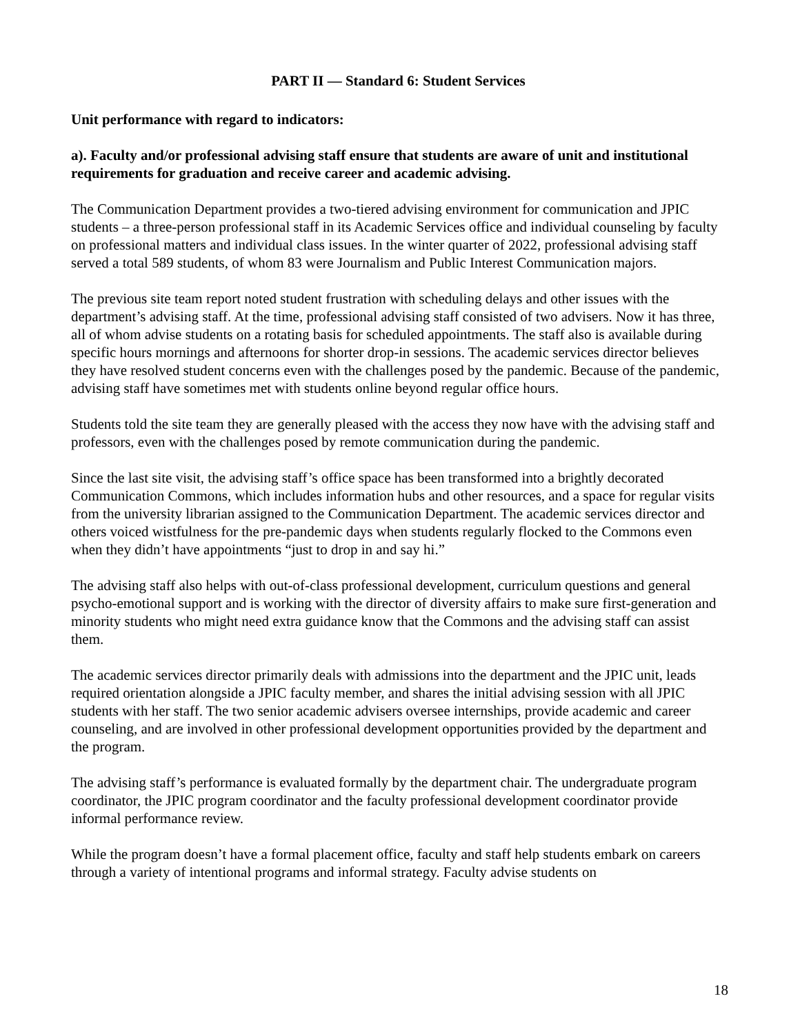PART II — Standard 6: Student Services
Unit performance with regard to indicators:
a). Faculty and/or professional advising staff ensure that students are aware of unit and institutional requirements for graduation and receive career and academic advising.
The Communication Department provides a two-tiered advising environment for communication and JPIC students – a three-person professional staff in its Academic Services office and individual counseling by faculty on professional matters and individual class issues. In the winter quarter of 2022, professional advising staff served a total 589 students, of whom 83 were Journalism and Public Interest Communication majors.
The previous site team report noted student frustration with scheduling delays and other issues with the department’s advising staff. At the time, professional advising staff consisted of two advisers. Now it has three, all of whom advise students on a rotating basis for scheduled appointments. The staff also is available during specific hours mornings and afternoons for shorter drop-in sessions. The academic services director believes they have resolved student concerns even with the challenges posed by the pandemic. Because of the pandemic, advising staff have sometimes met with students online beyond regular office hours.
Students told the site team they are generally pleased with the access they now have with the advising staff and professors, even with the challenges posed by remote communication during the pandemic.
Since the last site visit, the advising staff’s office space has been transformed into a brightly decorated Communication Commons, which includes information hubs and other resources, and a space for regular visits from the university librarian assigned to the Communication Department. The academic services director and others voiced wistfulness for the pre-pandemic days when students regularly flocked to the Commons even when they didn’t have appointments “just to drop in and say hi.”
The advising staff also helps with out-of-class professional development, curriculum questions and general psycho-emotional support and is working with the director of diversity affairs to make sure first-generation and minority students who might need extra guidance know that the Commons and the advising staff can assist them.
The academic services director primarily deals with admissions into the department and the JPIC unit, leads required orientation alongside a JPIC faculty member, and shares the initial advising session with all JPIC students with her staff. The two senior academic advisers oversee internships, provide academic and career counseling, and are involved in other professional development opportunities provided by the department and the program.
The advising staff’s performance is evaluated formally by the department chair. The undergraduate program coordinator, the JPIC program coordinator and the faculty professional development coordinator provide informal performance review.
While the program doesn’t have a formal placement office, faculty and staff help students embark on careers through a variety of intentional programs and informal strategy. Faculty advise students on
18